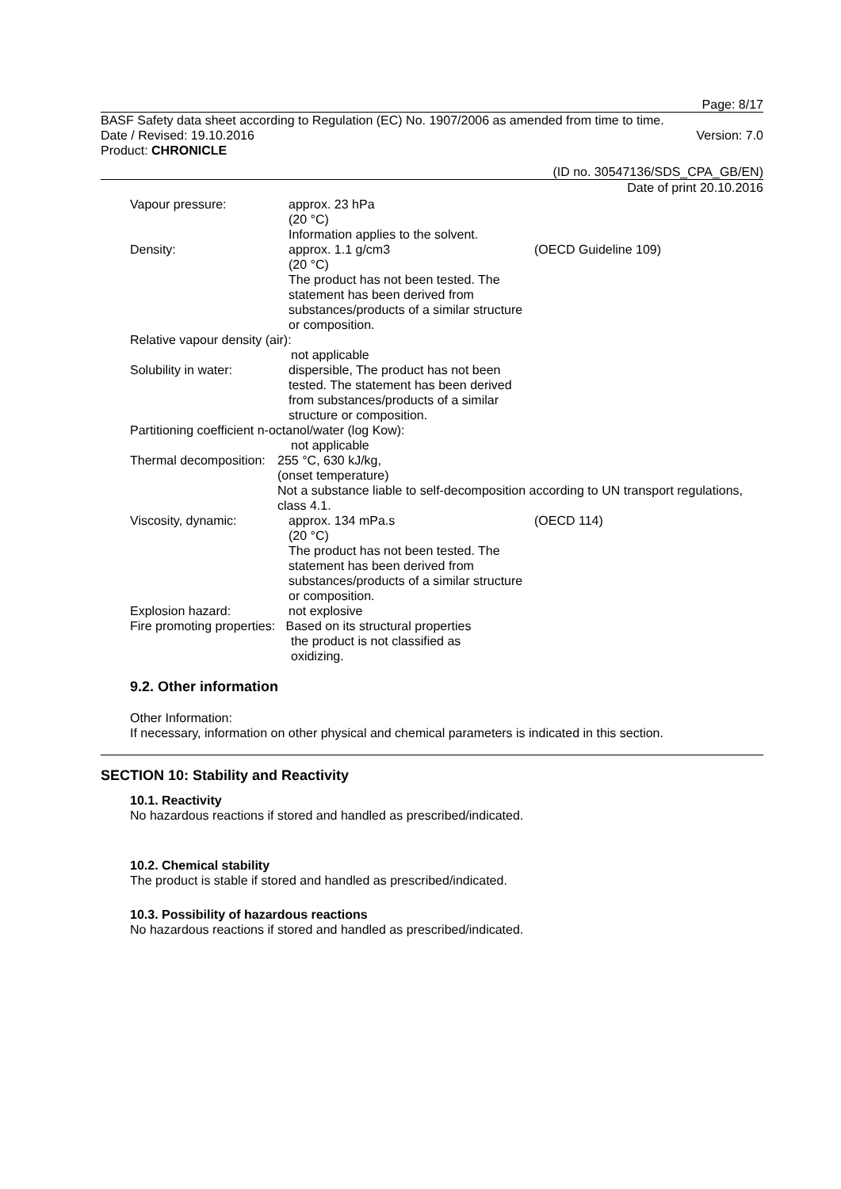Page: 8/17
BASF Safety data sheet according to Regulation (EC) No. 1907/2006 as amended from time to time.
Date / Revised: 19.10.2016 Version: 7.0
Product: CHRONICLE
(ID no. 30547136/SDS_CPA_GB/EN)
Date of print 20.10.2016
Vapour pressure: approx. 23 hPa
(20 °C)
Information applies to the solvent.
Density: approx. 1.1 g/cm3
(20 °C)
The product has not been tested. The statement has been derived from substances/products of a similar structure or composition.
(OECD Guideline 109)
Relative vapour density (air):
not applicable
Solubility in water: dispersible, The product has not been tested. The statement has been derived from substances/products of a similar structure or composition.
Partitioning coefficient n-octanol/water (log Kow):
not applicable
Thermal decomposition:
255 °C, 630 kJ/kg,
(onset temperature)
Not a substance liable to self-decomposition according to UN transport regulations, class 4.1.
Viscosity, dynamic: approx. 134 mPa.s
(20 °C)
The product has not been tested. The statement has been derived from substances/products of a similar structure or composition.
(OECD 114)
Explosion hazard: not explosive
Fire promoting properties: Based on its structural properties
the product is not classified as
oxidizing.
9.2. Other information
Other Information:
If necessary, information on other physical and chemical parameters is indicated in this section.
SECTION 10: Stability and Reactivity
10.1. Reactivity
No hazardous reactions if stored and handled as prescribed/indicated.
10.2. Chemical stability
The product is stable if stored and handled as prescribed/indicated.
10.3. Possibility of hazardous reactions
No hazardous reactions if stored and handled as prescribed/indicated.